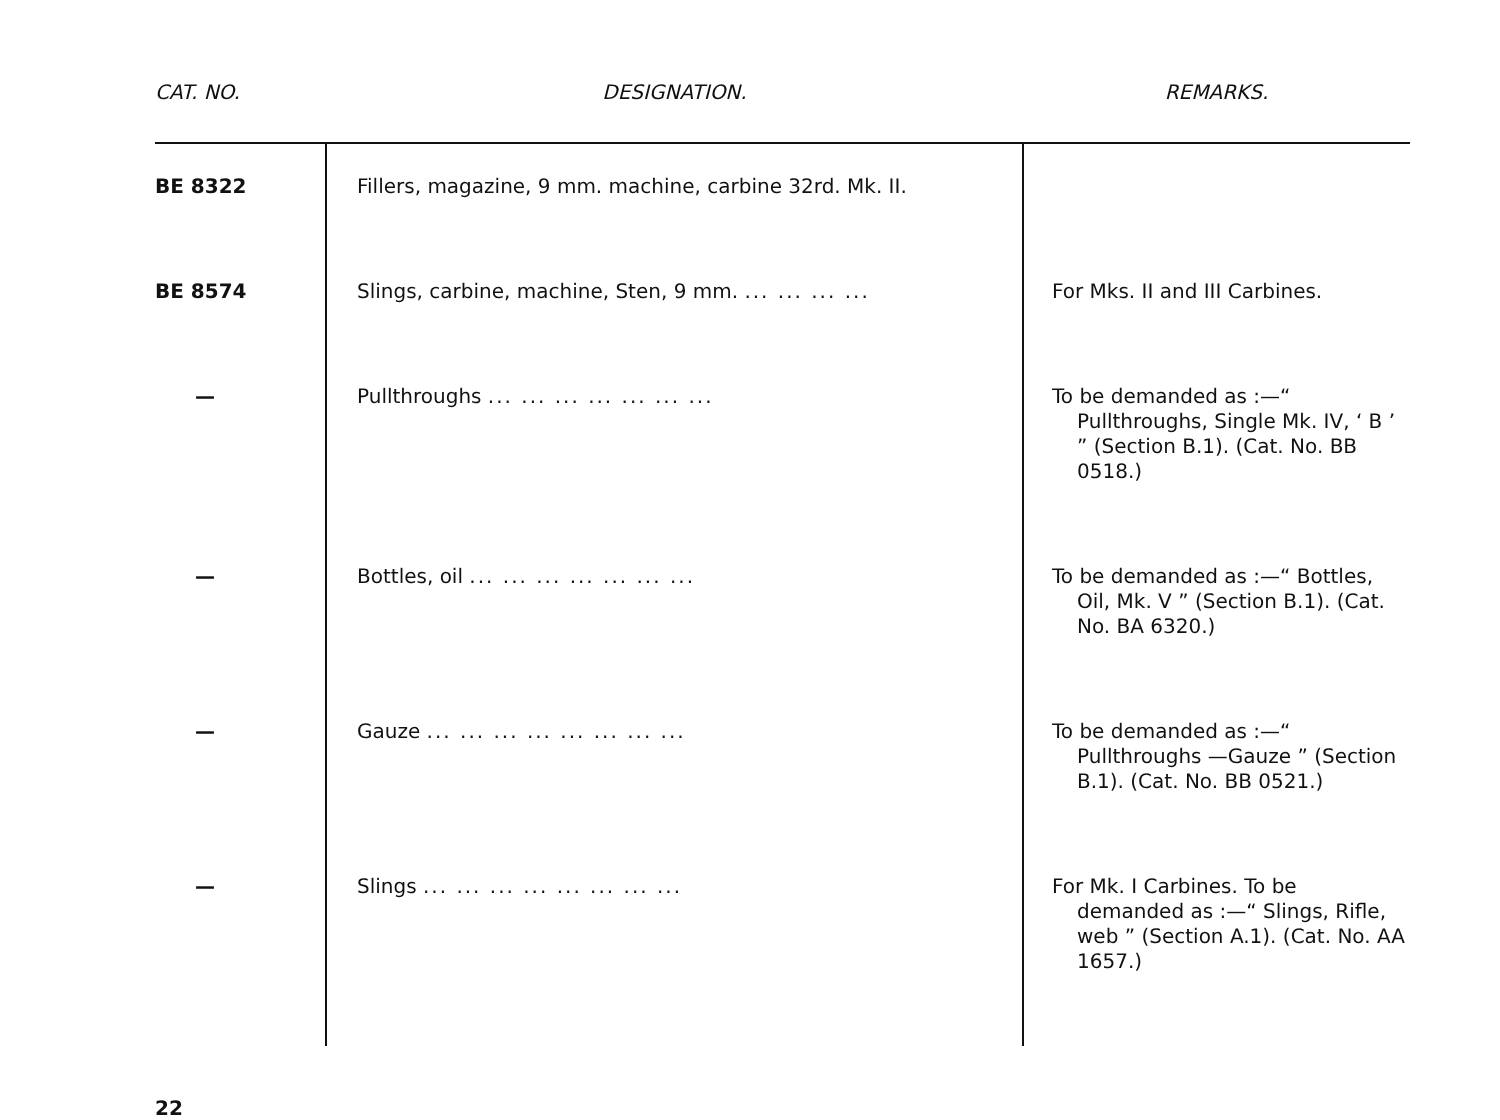| CAT. NO. | DESIGNATION. | REMARKS. |
| --- | --- | --- |
| BE 8322 | Fillers, magazine, 9 mm. machine, carbine 32rd. Mk. II. | |
| BE 8574 | Slings, carbine, machine, Sten, 9 mm. ... ... ... ... | For Mks. II and III Carbines. |
| — | Pullthroughs ... ... ... ... ... ... ... | To be demanded as :—“ Pullthroughs, Single Mk. IV, ‘ B ’ ” (Section B.1). (Cat. No. BB 0518.) |
| — | Bottles, oil ... ... ... ... ... ... ... | To be demanded as :—“ Bottles, Oil, Mk. V ” (Section B.1). (Cat. No. BA 6320.) |
| — | Gauze ... ... ... ... ... ... ... ... | To be demanded as :—“ Pullthroughs —Gauze ” (Section B.1). (Cat. No. BB 0521.) |
| — | Slings ... ... ... ... ... ... ... ... | For Mk. I Carbines. To be demanded as :—“ Slings, Rifle, web ” (Section A.1). (Cat. No. AA 1657.) |
22